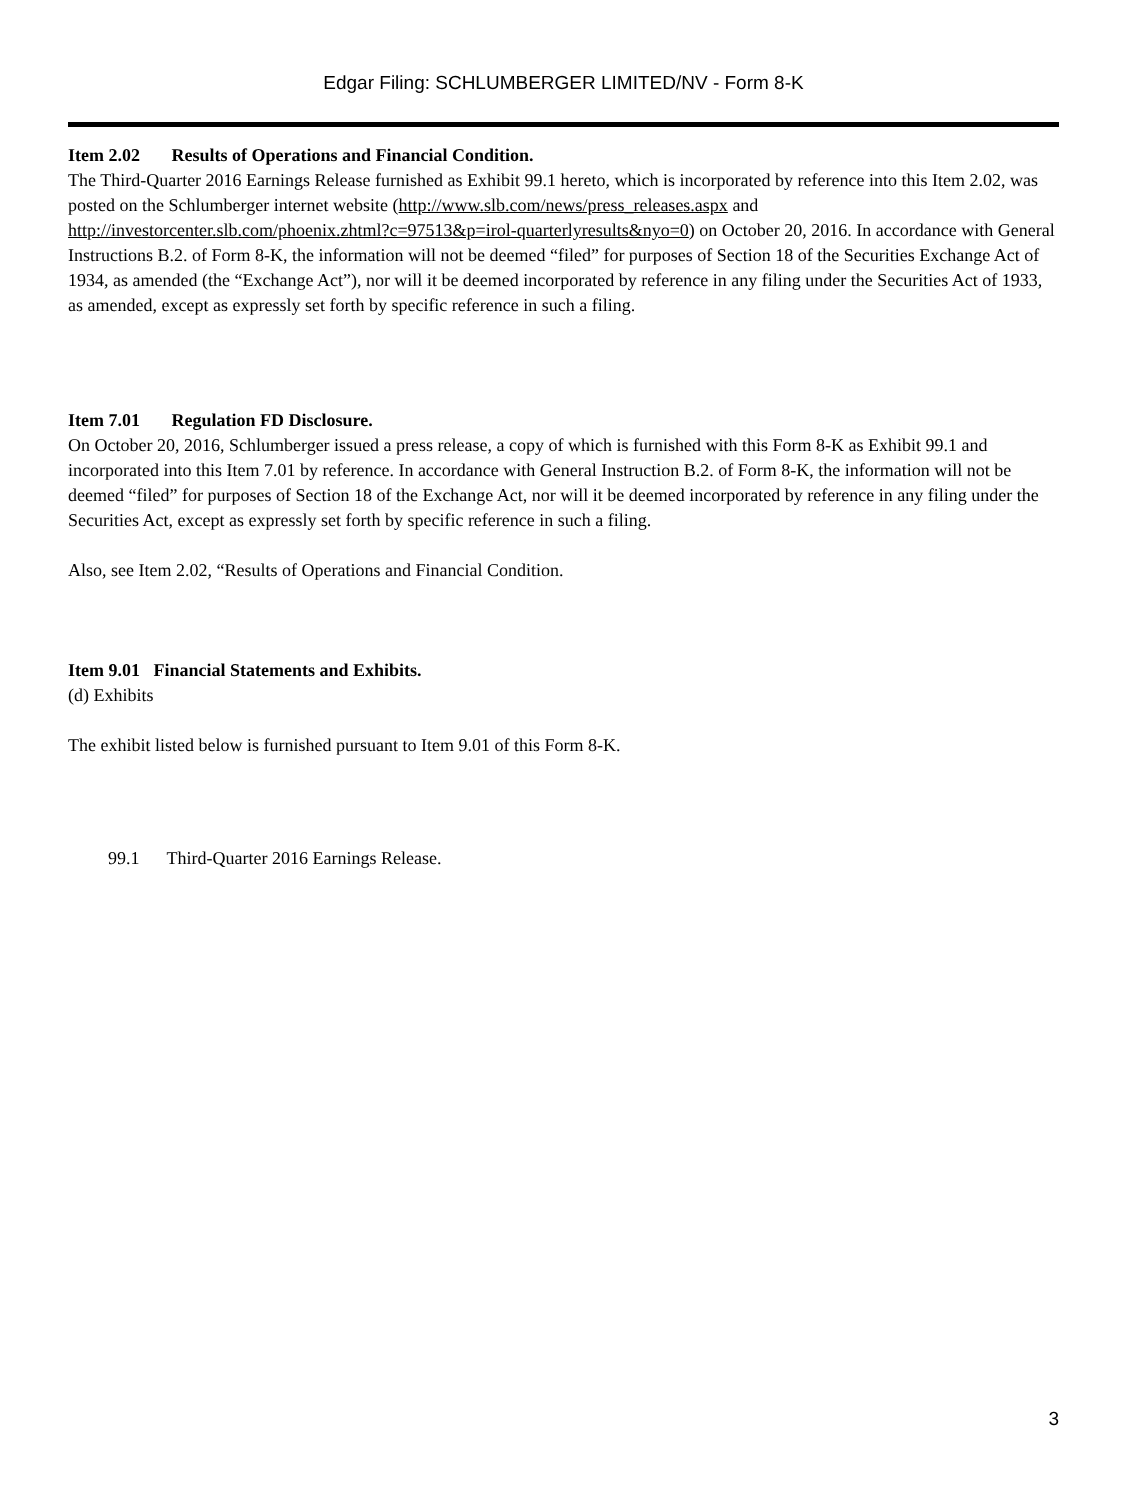Edgar Filing: SCHLUMBERGER LIMITED/NV - Form 8-K
Item 2.02 Results of Operations and Financial Condition.
The Third-Quarter 2016 Earnings Release furnished as Exhibit 99.1 hereto, which is incorporated by reference into this Item 2.02, was posted on the Schlumberger internet website (http://www.slb.com/news/press_releases.aspx and http://investorcenter.slb.com/phoenix.zhtml?c=97513&p=irol-quarterlyresults&nyo=0) on October 20, 2016. In accordance with General Instructions B.2. of Form 8-K, the information will not be deemed “filed” for purposes of Section 18 of the Securities Exchange Act of 1934, as amended (the “Exchange Act”), nor will it be deemed incorporated by reference in any filing under the Securities Act of 1933, as amended, except as expressly set forth by specific reference in such a filing.
Item 7.01 Regulation FD Disclosure.
On October 20, 2016, Schlumberger issued a press release, a copy of which is furnished with this Form 8-K as Exhibit 99.1 and incorporated into this Item 7.01 by reference. In accordance with General Instruction B.2. of Form 8-K, the information will not be deemed “filed” for purposes of Section 18 of the Exchange Act, nor will it be deemed incorporated by reference in any filing under the Securities Act, except as expressly set forth by specific reference in such a filing.
Also, see Item 2.02, “Results of Operations and Financial Condition.
Item 9.01 Financial Statements and Exhibits.
(d) Exhibits
The exhibit listed below is furnished pursuant to Item 9.01 of this Form 8-K.
99.1 Third-Quarter 2016 Earnings Release.
3